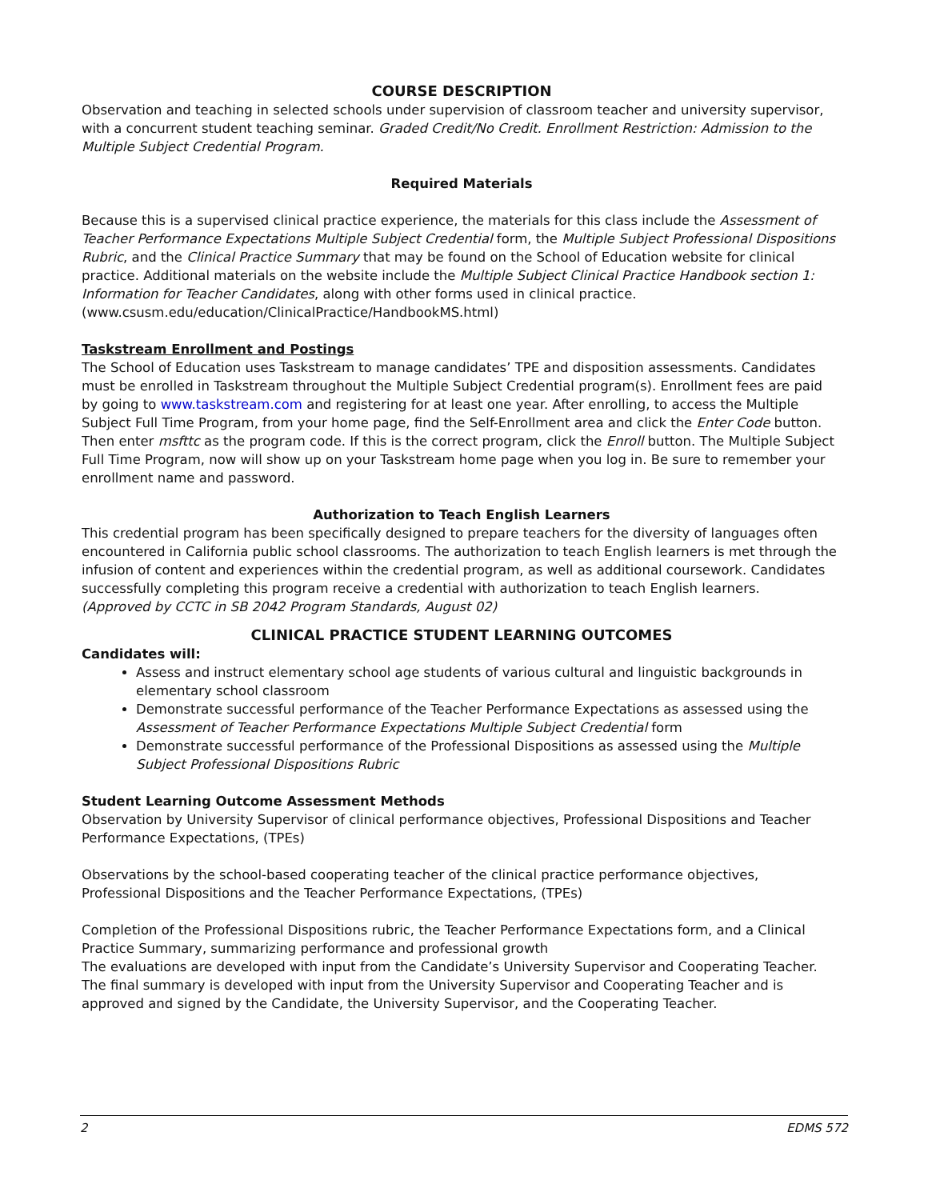COURSE DESCRIPTION
Observation and teaching in selected schools under supervision of classroom teacher and university supervisor, with a concurrent student teaching seminar. Graded Credit/No Credit. Enrollment Restriction: Admission to the Multiple Subject Credential Program.
Required Materials
Because this is a supervised clinical practice experience, the materials for this class include the Assessment of Teacher Performance Expectations Multiple Subject Credential form, the Multiple Subject Professional Dispositions Rubric, and the Clinical Practice Summary that may be found on the School of Education website for clinical practice. Additional materials on the website include the Multiple Subject Clinical Practice Handbook section 1: Information for Teacher Candidates, along with other forms used in clinical practice.
(www.csusm.edu/education/ClinicalPractice/HandbookMS.html)
Taskstream Enrollment and Postings
The School of Education uses Taskstream to manage candidates’ TPE and disposition assessments. Candidates must be enrolled in Taskstream throughout the Multiple Subject Credential program(s). Enrollment fees are paid by going to www.taskstream.com and registering for at least one year. After enrolling, to access the Multiple Subject Full Time Program, from your home page, find the Self-Enrollment area and click the Enter Code button. Then enter msfttc as the program code. If this is the correct program, click the Enroll button. The Multiple Subject Full Time Program, now will show up on your Taskstream home page when you log in. Be sure to remember your enrollment name and password.
Authorization to Teach English Learners
This credential program has been specifically designed to prepare teachers for the diversity of languages often encountered in California public school classrooms. The authorization to teach English learners is met through the infusion of content and experiences within the credential program, as well as additional coursework. Candidates successfully completing this program receive a credential with authorization to teach English learners.
(Approved by CCTC in SB 2042 Program Standards, August 02)
CLINICAL PRACTICE STUDENT LEARNING OUTCOMES
Candidates will:
Assess and instruct elementary school age students of various cultural and linguistic backgrounds in elementary school classroom
Demonstrate successful performance of the Teacher Performance Expectations as assessed using the Assessment of Teacher Performance Expectations Multiple Subject Credential form
Demonstrate successful performance of the Professional Dispositions as assessed using the Multiple Subject Professional Dispositions Rubric
Student Learning Outcome Assessment Methods
Observation by University Supervisor of clinical performance objectives, Professional Dispositions and Teacher Performance Expectations, (TPEs)
Observations by the school-based cooperating teacher of the clinical practice performance objectives, Professional Dispositions and the Teacher Performance Expectations, (TPEs)
Completion of the Professional Dispositions rubric, the Teacher Performance Expectations form, and a Clinical Practice Summary, summarizing performance and professional growth
The evaluations are developed with input from the Candidate’s University Supervisor and Cooperating Teacher. The final summary is developed with input from the University Supervisor and Cooperating Teacher and is approved and signed by the Candidate, the University Supervisor, and the Cooperating Teacher.
2 EDMS 572